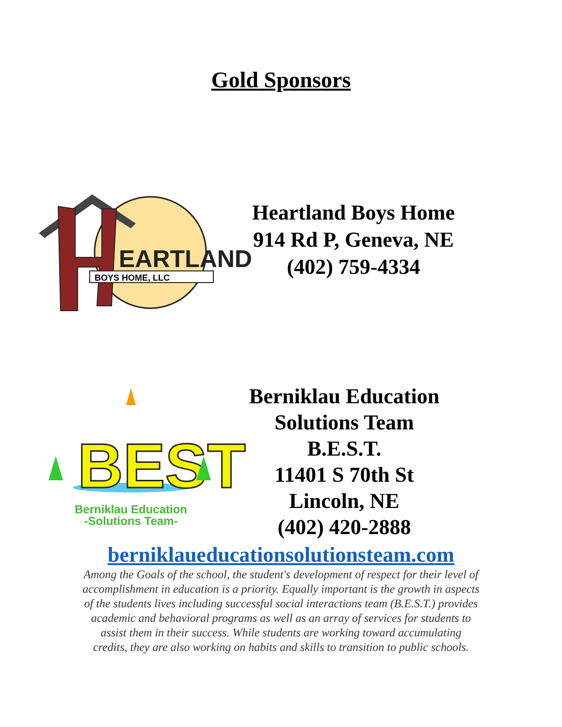Gold Sponsors
EARTLAND
BOYS HOME, LLC
Heartland Boys Home
914 Rd P, Geneva, NE
(402) 759-4334
BEST
Berniklau Education
-Solutions Team-
Berniklau Education Solutions Team
B.E.S.T.
11401 S 70th St
Lincoln, NE
(402) 420-2888
berniklaueducationsolutionsteam.com
Among the Goals of the school, the student's development of respect for their level of accomplishment in education is a priority. Equally important is the growth in aspects of the students lives including successful social interactions team (B.E.S.T.) provides academic and behavioral programs as well as an array of services for students to assist them in their success. While students are working toward accumulating credits, they are also working on habits and skills to transition to public schools.